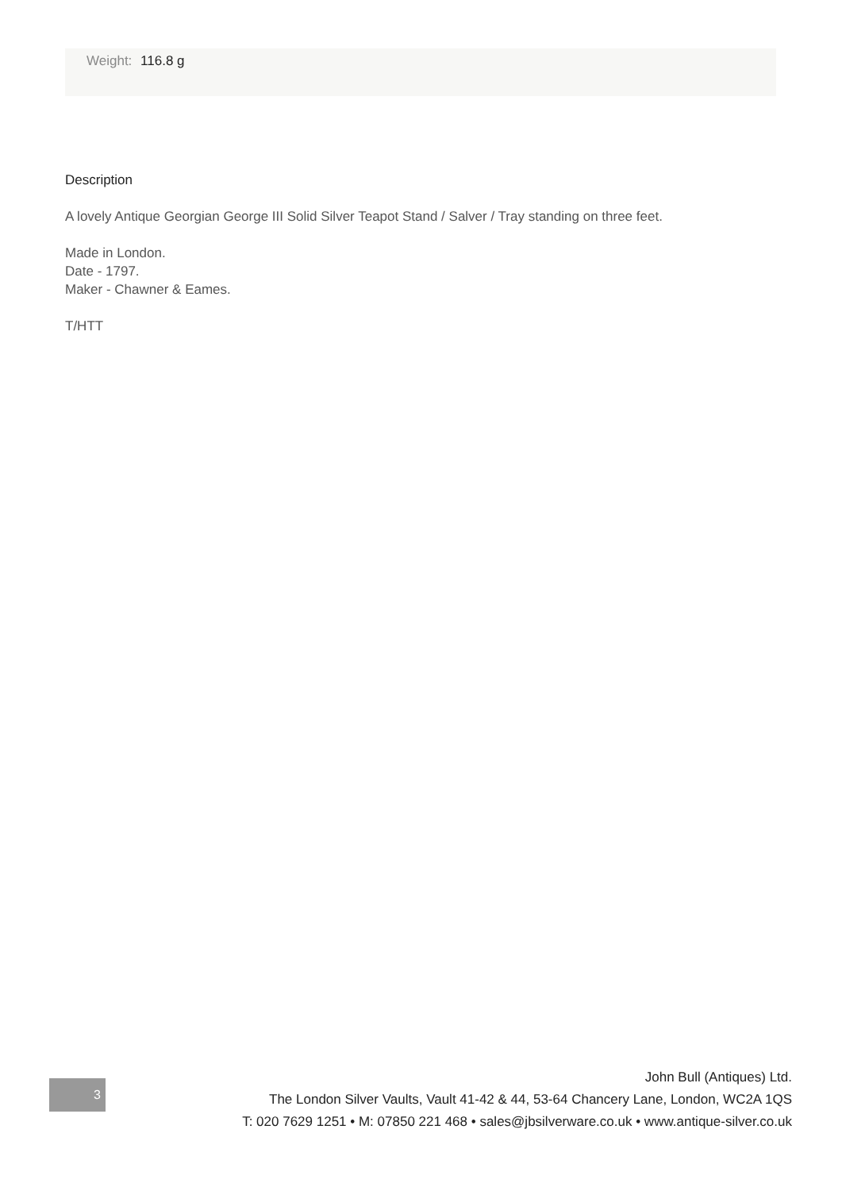Weight: 116.8 g
Description
A lovely Antique Georgian George III Solid Silver Teapot Stand / Salver / Tray standing on three feet.
Made in London.
Date - 1797.
Maker - Chawner & Eames.
T/HTT
3
John Bull (Antiques) Ltd.
The London Silver Vaults, Vault 41-42 & 44, 53-64 Chancery Lane, London, WC2A 1QS
T: 020 7629 1251 • M: 07850 221 468 • sales@jbsilverware.co.uk • www.antique-silver.co.uk